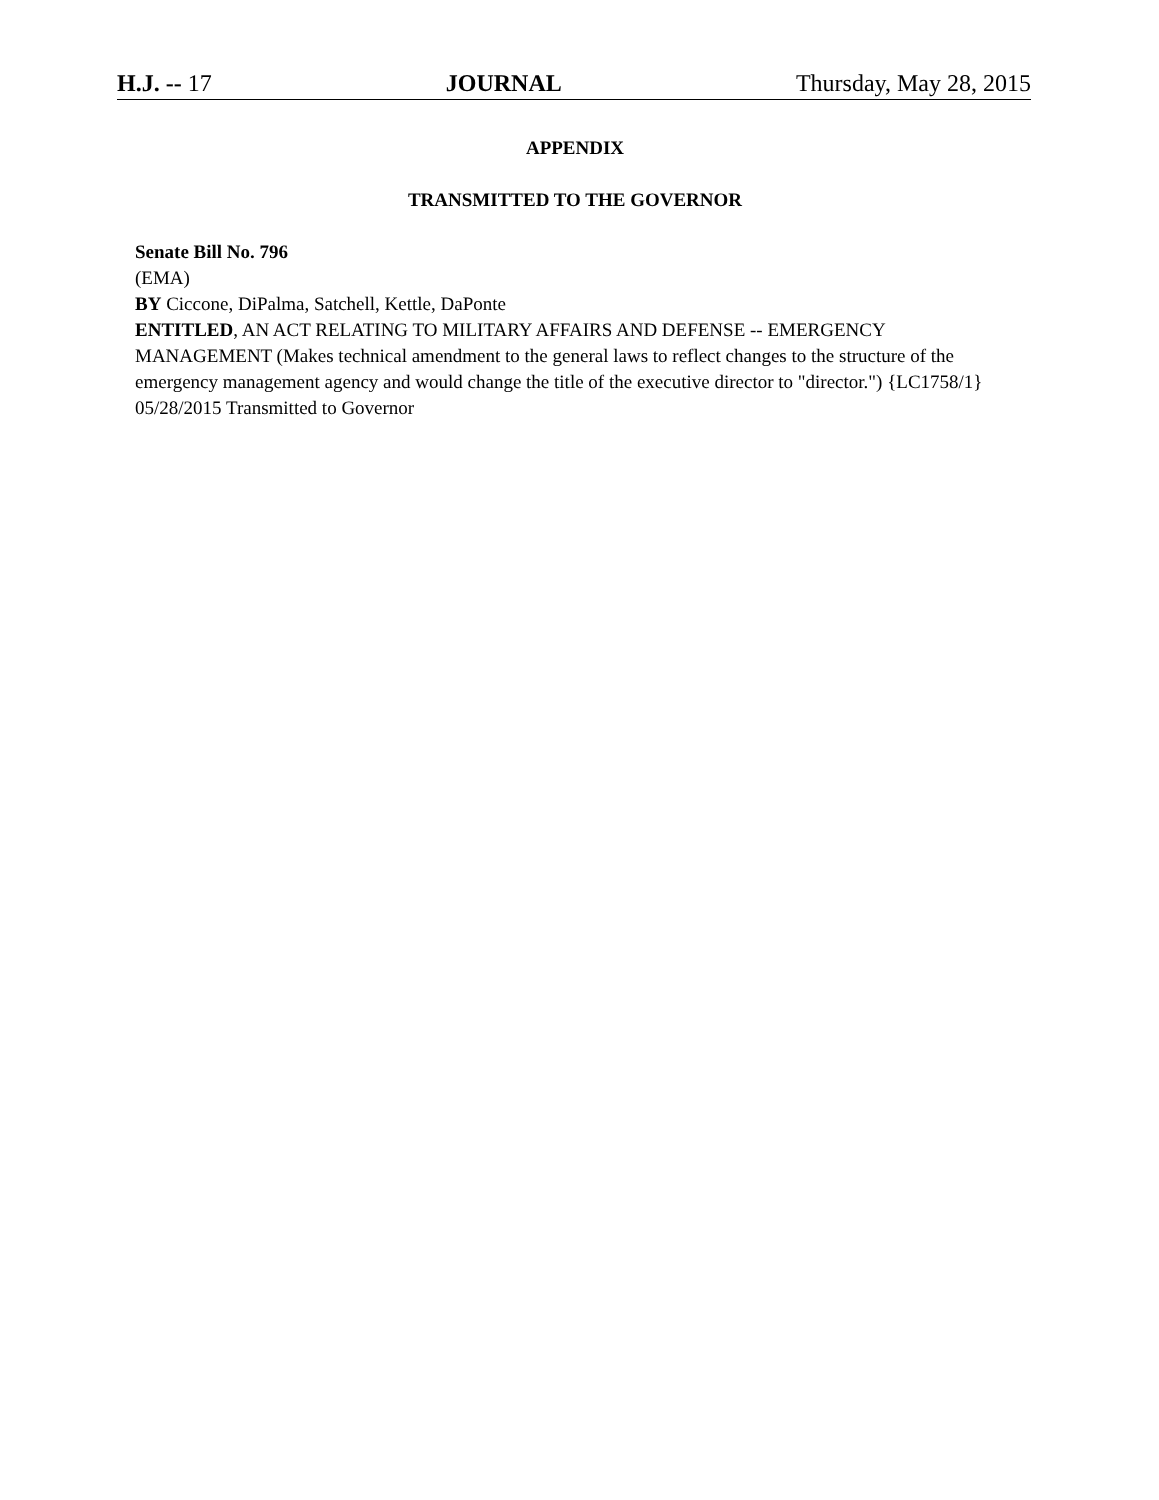H.J. -- 17 JOURNAL Thursday, May 28, 2015
APPENDIX
TRANSMITTED TO THE GOVERNOR
Senate Bill No. 796
(EMA)
BY Ciccone, DiPalma, Satchell, Kettle, DaPonte
ENTITLED, AN ACT RELATING TO MILITARY AFFAIRS AND DEFENSE -- EMERGENCY MANAGEMENT (Makes technical amendment to the general laws to reflect changes to the structure of the emergency management agency and would change the title of the executive director to "director.") {LC1758/1}
05/28/2015 Transmitted to Governor